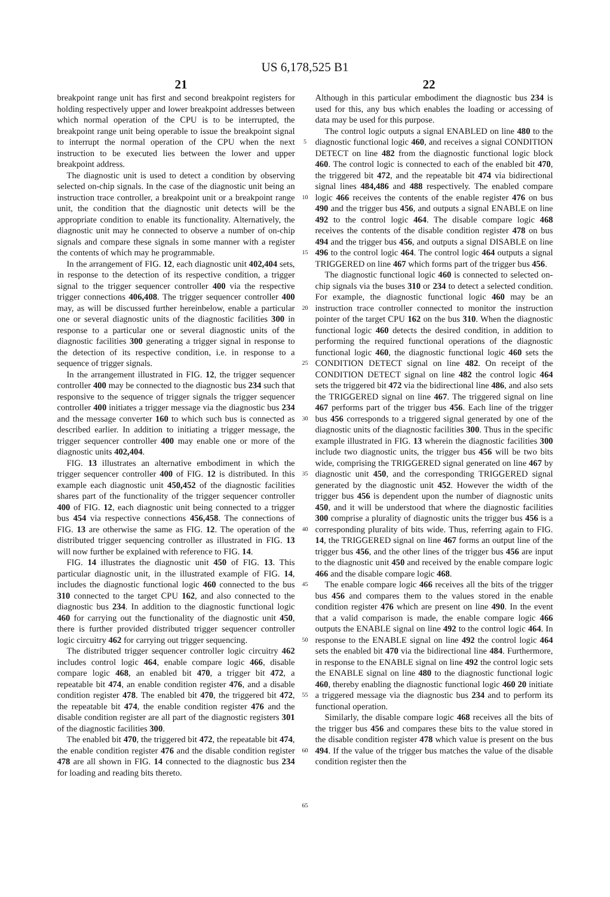US 6,178,525 B1
21 22
breakpoint range unit has first and second breakpoint registers for holding respectively upper and lower breakpoint addresses between which normal operation of the CPU is to be interrupted, the breakpoint range unit being operable to issue the breakpoint signal to interrupt the normal operation of the CPU when the next instruction to be executed lies between the lower and upper breakpoint address.
The diagnostic unit is used to detect a condition by observing selected on-chip signals. In the case of the diagnostic unit being an instruction trace controller, a breakpoint unit or a breakpoint range unit, the condition that the diagnostic unit detects will be the appropriate condition to enable its functionality. Alternatively, the diagnostic unit may he connected to observe a number of on-chip signals and compare these signals in some manner with a register the contents of which may he programmable.
In the arrangement of FIG. 12, each diagnostic unit 402,404 sets, in response to the detection of its respective condition, a trigger signal to the trigger sequencer controller 400 via the respective trigger connections 406,408. The trigger sequencer controller 400 may, as will be discussed further hereinbelow, enable a particular one or several diagnostic units of the diagnostic facilities 300 in response to a particular one or several diagnostic units of the diagnostic facilities 300 generating a trigger signal in response to the detection of its respective condition, i.e. in response to a sequence of trigger signals.
In the arrangement illustrated in FIG. 12, the trigger sequencer controller 400 may be connected to the diagnostic bus 234 such that responsive to the sequence of trigger signals the trigger sequencer controller 400 initiates a trigger message via the diagnostic bus 234 and the message converter 160 to which such bus is connected as described earlier. In addition to initiating a trigger message, the trigger sequencer controller 400 may enable one or more of the diagnostic units 402,404.
FIG. 13 illustrates an alternative embodiment in which the trigger sequencer controller 400 of FIG. 12 is distributed. In this example each diagnostic unit 450,452 of the diagnostic facilities shares part of the functionality of the trigger sequencer controller 400 of FIG. 12, each diagnostic unit being connected to a trigger bus 454 via respective connections 456,458. The connections of FIG. 13 are otherwise the same as FIG. 12. The operation of the distributed trigger sequencing controller as illustrated in FIG. 13 will now further be explained with reference to FIG. 14.
FIG. 14 illustrates the diagnostic unit 450 of FIG. 13. This particular diagnostic unit, in the illustrated example of FIG. 14, includes the diagnostic functional logic 460 connected to the bus 310 connected to the target CPU 162, and also connected to the diagnostic bus 234. In addition to the diagnostic functional logic 460 for carrying out the functionality of the diagnostic unit 450, there is further provided distributed trigger sequencer controller logic circuitry 462 for carrying out trigger sequencing.
The distributed trigger sequencer controller logic circuitry 462 includes control logic 464, enable compare logic 466, disable compare logic 468, an enabled bit 470, a trigger bit 472, a repeatable bit 474, an enable condition register 476, and a disable condition register 478. The enabled bit 470, the triggered bit 472, the repeatable bit 474, the enable condition register 476 and the disable condition register are all part of the diagnostic registers 301 of the diagnostic facilities 300.
The enabled bit 470, the triggered bit 472, the repeatable bit 474, the enable condition register 476 and the disable condition register 478 are all shown in FIG. 14 connected to the diagnostic bus 234 for loading and reading bits thereto.
5
10
15
20
25
30
35
40
45
50
55
60
65
Although in this particular embodiment the diagnostic bus 234 is used for this, any bus which enables the loading or accessing of data may be used for this purpose.
The control logic outputs a signal ENABLED on line 480 to the diagnostic functional logic 460, and receives a signal CONDITION DETECT on line 482 from the diagnostic functional logic block 460. The control logic is connected to each of the enabled bit 470, the triggered bit 472, and the repeatable bit 474 via bidirectional signal lines 484,486 and 488 respectively. The enabled compare logic 466 receives the contents of the enable register 476 on bus 490 and the trigger bus 456, and outputs a signal ENABLE on line 492 to the control logic 464. The disable compare logic 468 receives the contents of the disable condition register 478 on bus 494 and the trigger bus 456, and outputs a signal DISABLE on line 496 to the control logic 464. The control logic 464 outputs a signal TRIGGERED on line 467 which forms part of the trigger bus 456.
The diagnostic functional logic 460 is connected to selected on-chip signals via the buses 310 or 234 to detect a selected condition. For example, the diagnostic functional logic 460 may be an instruction trace controller connected to monitor the instruction pointer of the target CPU 162 on the bus 310. When the diagnostic functional logic 460 detects the desired condition, in addition to performing the required functional operations of the diagnostic functional logic 460, the diagnostic functional logic 460 sets the CONDITION DETECT signal on line 482. On receipt of the CONDITION DETECT signal on line 482 the control logic 464 sets the triggered bit 472 via the bidirectional line 486, and also sets the TRIGGERED signal on line 467. The triggered signal on line 467 performs part of the trigger bus 456. Each line of the trigger bus 456 corresponds to a triggered signal generated by one of the diagnostic units of the diagnostic facilities 300. Thus in the specific example illustrated in FIG. 13 wherein the diagnostic facilities 300 include two diagnostic units, the trigger bus 456 will be two bits wide, comprising the TRIGGERED signal generated on line 467 by diagnostic unit 450, and the corresponding TRIGGERED signal generated by the diagnostic unit 452. However the width of the trigger bus 456 is dependent upon the number of diagnostic units 450, and it will be understood that where the diagnostic facilities 300 comprise a plurality of diagnostic units the trigger bus 456 is a corresponding plurality of bits wide. Thus, referring again to FIG. 14, the TRIGGERED signal on line 467 forms an output line of the trigger bus 456, and the other lines of the trigger bus 456 are input to the diagnostic unit 450 and received by the enable compare logic 466 and the disable compare logic 468.
The enable compare logic 466 receives all the bits of the trigger bus 456 and compares them to the values stored in the enable condition register 476 which are present on line 490. In the event that a valid comparison is made, the enable compare logic 466 outputs the ENABLE signal on line 492 to the control logic 464. In response to the ENABLE signal on line 492 the control logic 464 sets the enabled bit 470 via the bidirectional line 484. Furthermore, in response to the ENABLE signal on line 492 the control logic sets the ENABLE signal on line 480 to the diagnostic functional logic 460, thereby enabling the diagnostic functional logic 460 20 initiate a triggered message via the diagnostic bus 234 and to perform its functional operation.
Similarly, the disable compare logic 468 receives all the bits of the trigger bus 456 and compares these bits to the value stored in the disable condition register 478 which value is present on the bus 494. If the value of the trigger bus matches the value of the disable condition register then the